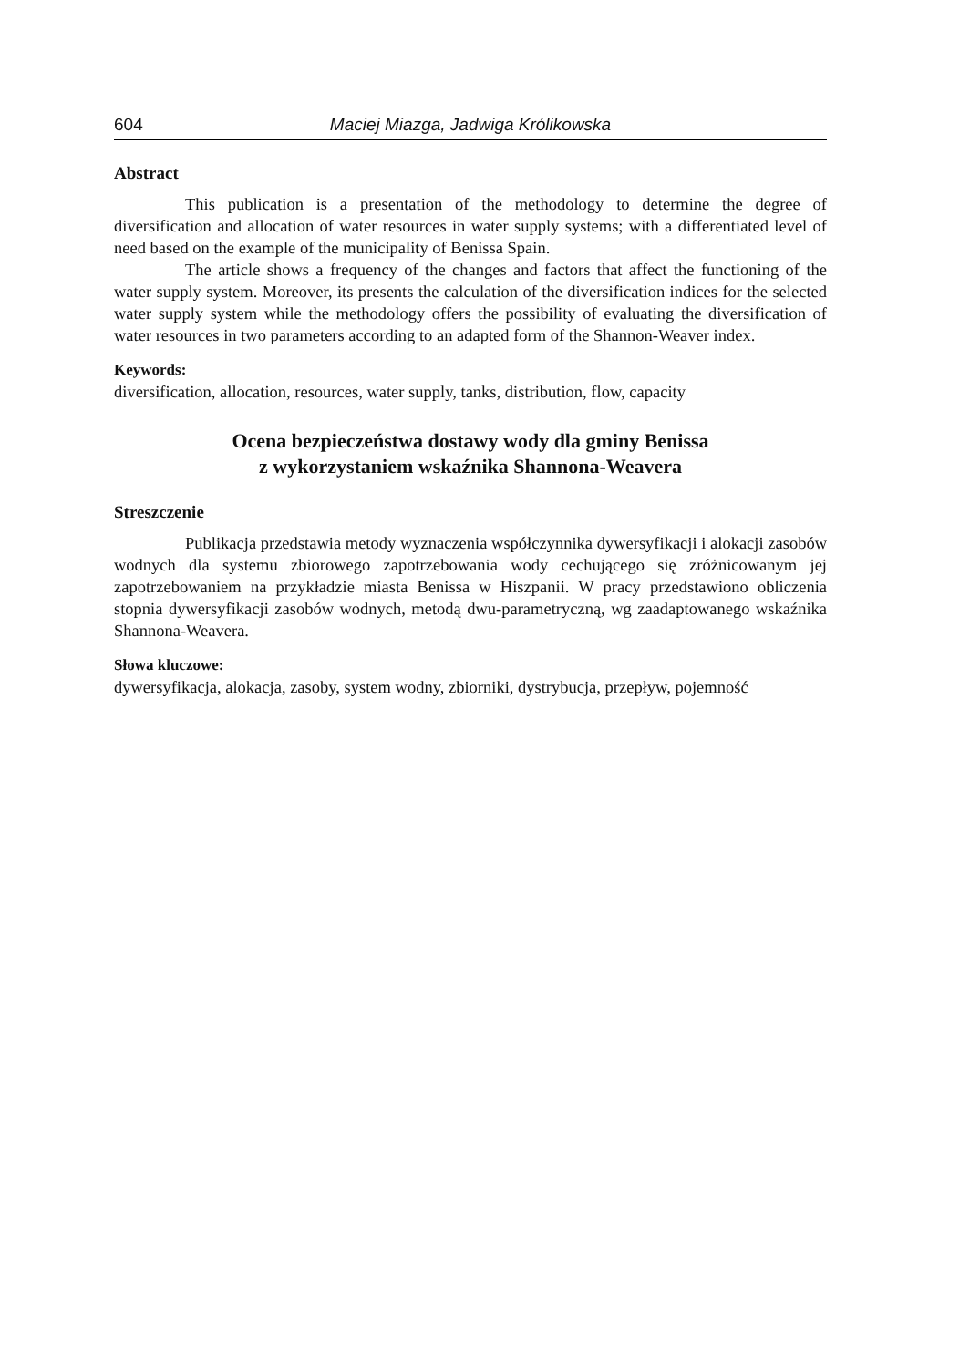604 Maciej Miazga, Jadwiga Królikowska
Abstract
This publication is a presentation of the methodology to determine the degree of diversification and allocation of water resources in water supply systems; with a differentiated level of need based on the example of the municipality of Benissa Spain.
The article shows a frequency of the changes and factors that affect the functioning of the water supply system. Moreover, its presents the calculation of the diversification indices for the selected water supply system while the methodology offers the possibility of evaluating the diversification of water resources in two parameters according to an adapted form of the Shannon-Weaver index.
Keywords:
diversification, allocation, resources, water supply, tanks, distribution, flow, capacity
Ocena bezpieczeństwa dostawy wody dla gminy Benissa
z wykorzystaniem wskaźnika Shannona-Weavera
Streszczenie
Publikacja przedstawia metody wyznaczenia współczynnika dywersyfikacji i alokacji zasobów wodnych dla systemu zbiorowego zapotrzebowania wody cechującego się zróżnicowanym jej zapotrzebowaniem na przykładzie miasta Benissa w Hiszpanii. W pracy przedstawiono obliczenia stopnia dywersyfikacji zasobów wodnych, metodą dwu-parametryczną, wg zaadaptowanego wskaźnika Shannona-Weavera.
Słowa kluczowe:
dywersyfikacja, alokacja, zasoby, system wodny, zbiorniki, dystrybucja, przepływ, pojemność